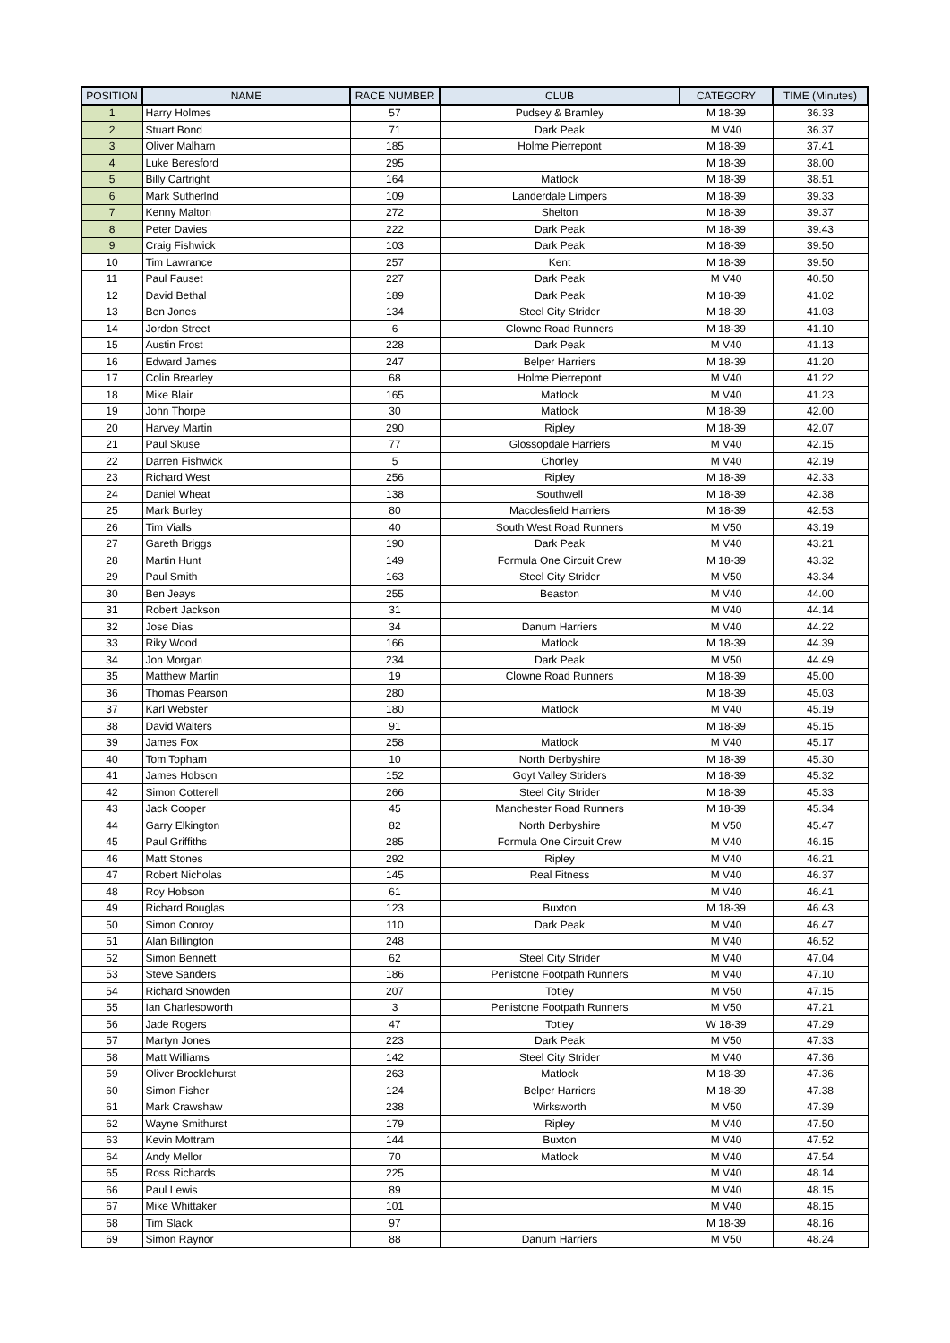| POSITION | NAME | RACE NUMBER | CLUB | CATEGORY | TIME (Minutes) |
| --- | --- | --- | --- | --- | --- |
| 1 | Harry Holmes | 57 | Pudsey & Bramley | M 18-39 | 36.33 |
| 2 | Stuart Bond | 71 | Dark Peak | M V40 | 36.37 |
| 3 | Oliver Malharn | 185 | Holme Pierrepont | M 18-39 | 37.41 |
| 4 | Luke Beresford | 295 | | M 18-39 | 38.00 |
| 5 | Billy Cartright | 164 | Matlock | M 18-39 | 38.51 |
| 6 | Mark Sutherlnd | 109 | Landerdale Limpers | M 18-39 | 39.33 |
| 7 | Kenny Malton | 272 | Shelton | M 18-39 | 39.37 |
| 8 | Peter Davies | 222 | Dark Peak | M 18-39 | 39.43 |
| 9 | Craig Fishwick | 103 | Dark Peak | M 18-39 | 39.50 |
| 10 | Tim Lawrance | 257 | Kent | M 18-39 | 39.50 |
| 11 | Paul Fauset | 227 | Dark Peak | M V40 | 40.50 |
| 12 | David Bethal | 189 | Dark Peak | M 18-39 | 41.02 |
| 13 | Ben Jones | 134 | Steel City Strider | M 18-39 | 41.03 |
| 14 | Jordon Street | 6 | Clowne Road Runners | M 18-39 | 41.10 |
| 15 | Austin Frost | 228 | Dark Peak | M V40 | 41.13 |
| 16 | Edward James | 247 | Belper Harriers | M 18-39 | 41.20 |
| 17 | Colin Brearley | 68 | Holme Pierrepont | M V40 | 41.22 |
| 18 | Mike Blair | 165 | Matlock | M V40 | 41.23 |
| 19 | John Thorpe | 30 | Matlock | M 18-39 | 42.00 |
| 20 | Harvey Martin | 290 | Ripley | M 18-39 | 42.07 |
| 21 | Paul Skuse | 77 | Glossopdale Harriers | M V40 | 42.15 |
| 22 | Darren Fishwick | 5 | Chorley | M V40 | 42.19 |
| 23 | Richard West | 256 | Ripley | M 18-39 | 42.33 |
| 24 | Daniel Wheat | 138 | Southwell | M 18-39 | 42.38 |
| 25 | Mark Burley | 80 | Macclesfield Harriers | M 18-39 | 42.53 |
| 26 | Tim Vialls | 40 | South West Road Runners | M V50 | 43.19 |
| 27 | Gareth Briggs | 190 | Dark Peak | M V40 | 43.21 |
| 28 | Martin Hunt | 149 | Formula One Circuit Crew | M 18-39 | 43.32 |
| 29 | Paul Smith | 163 | Steel City Strider | M V50 | 43.34 |
| 30 | Ben Jeays | 255 | Beaston | M V40 | 44.00 |
| 31 | Robert Jackson | 31 | | M V40 | 44.14 |
| 32 | Jose Dias | 34 | Danum Harriers | M V40 | 44.22 |
| 33 | Riky Wood | 166 | Matlock | M 18-39 | 44.39 |
| 34 | Jon Morgan | 234 | Dark Peak | M V50 | 44.49 |
| 35 | Matthew Martin | 19 | Clowne Road Runners | M 18-39 | 45.00 |
| 36 | Thomas Pearson | 280 | | M 18-39 | 45.03 |
| 37 | Karl Webster | 180 | Matlock | M V40 | 45.19 |
| 38 | David Walters | 91 | | M 18-39 | 45.15 |
| 39 | James Fox | 258 | Matlock | M V40 | 45.17 |
| 40 | Tom Topham | 10 | North Derbyshire | M 18-39 | 45.30 |
| 41 | James Hobson | 152 | Goyt Valley Striders | M 18-39 | 45.32 |
| 42 | Simon Cotterell | 266 | Steel City Strider | M 18-39 | 45.33 |
| 43 | Jack Cooper | 45 | Manchester Road Runners | M 18-39 | 45.34 |
| 44 | Garry Elkington | 82 | North Derbyshire | M V50 | 45.47 |
| 45 | Paul Griffiths | 285 | Formula One Circuit Crew | M V40 | 46.15 |
| 46 | Matt Stones | 292 | Ripley | M V40 | 46.21 |
| 47 | Robert Nicholas | 145 | Real Fitness | M V40 | 46.37 |
| 48 | Roy Hobson | 61 | | M V40 | 46.41 |
| 49 | Richard Bouglas | 123 | Buxton | M 18-39 | 46.43 |
| 50 | Simon Conroy | 110 | Dark Peak | M V40 | 46.47 |
| 51 | Alan Billington | 248 | | M V40 | 46.52 |
| 52 | Simon Bennett | 62 | Steel City Strider | M V40 | 47.04 |
| 53 | Steve Sanders | 186 | Penistone Footpath Runners | M V40 | 47.10 |
| 54 | Richard Snowden | 207 | Totley | M V50 | 47.15 |
| 55 | Ian Charlesoworth | 3 | Penistone Footpath Runners | M V50 | 47.21 |
| 56 | Jade Rogers | 47 | Totley | W 18-39 | 47.29 |
| 57 | Martyn Jones | 223 | Dark Peak | M V50 | 47.33 |
| 58 | Matt Williams | 142 | Steel City Strider | M V40 | 47.36 |
| 59 | Oliver Brocklehurst | 263 | Matlock | M 18-39 | 47.36 |
| 60 | Simon Fisher | 124 | Belper Harriers | M 18-39 | 47.38 |
| 61 | Mark Crawshaw | 238 | Wirksworth | M V50 | 47.39 |
| 62 | Wayne Smithurst | 179 | Ripley | M V40 | 47.50 |
| 63 | Kevin Mottram | 144 | Buxton | M V40 | 47.52 |
| 64 | Andy Mellor | 70 | Matlock | M V40 | 47.54 |
| 65 | Ross Richards | 225 | | M V40 | 48.14 |
| 66 | Paul Lewis | 89 | | M V40 | 48.15 |
| 67 | Mike Whittaker | 101 | | M V40 | 48.15 |
| 68 | Tim Slack | 97 | | M 18-39 | 48.16 |
| 69 | Simon Raynor | 88 | Danum Harriers | M V50 | 48.24 |